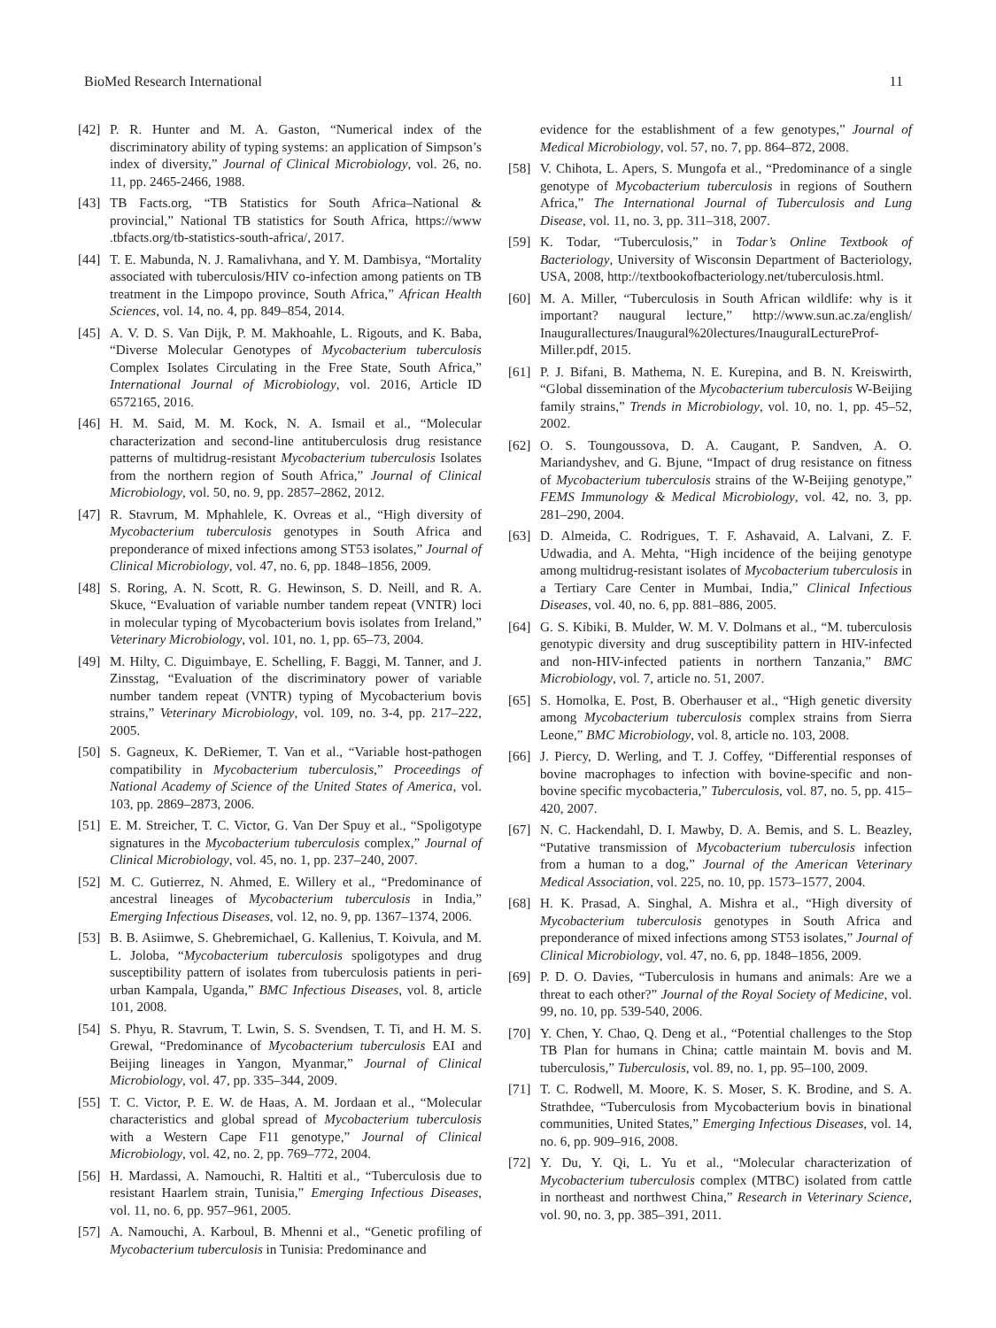BioMed Research International 11
[42] P. R. Hunter and M. A. Gaston, “Numerical index of the discriminatory ability of typing systems: an application of Simpson’s index of diversity,” Journal of Clinical Microbiology, vol. 26, no. 11, pp. 2465-2466, 1988.
[43] TB Facts.org, “TB Statistics for South Africa–National & provincial,” National TB statistics for South Africa, https://www .tbfacts.org/tb-statistics-south-africa/, 2017.
[44] T. E. Mabunda, N. J. Ramalivhana, and Y. M. Dambisya, “Mortality associated with tuberculosis/HIV co-infection among patients on TB treatment in the Limpopo province, South Africa,” African Health Sciences, vol. 14, no. 4, pp. 849–854, 2014.
[45] A. V. D. S. Van Dijk, P. M. Makhoahle, L. Rigouts, and K. Baba, “Diverse Molecular Genotypes of Mycobacterium tuberculosis Complex Isolates Circulating in the Free State, South Africa,” International Journal of Microbiology, vol. 2016, Article ID 6572165, 2016.
[46] H. M. Said, M. M. Kock, N. A. Ismail et al., “Molecular characterization and second-line antituberculosis drug resistance patterns of multidrug-resistant Mycobacterium tuberculosis Isolates from the northern region of South Africa,” Journal of Clinical Microbiology, vol. 50, no. 9, pp. 2857–2862, 2012.
[47] R. Stavrum, M. Mphahlele, K. Ovreas et al., “High diversity of Mycobacterium tuberculosis genotypes in South Africa and preponderance of mixed infections among ST53 isolates,” Journal of Clinical Microbiology, vol. 47, no. 6, pp. 1848–1856, 2009.
[48] S. Roring, A. N. Scott, R. G. Hewinson, S. D. Neill, and R. A. Skuce, “Evaluation of variable number tandem repeat (VNTR) loci in molecular typing of Mycobacterium bovis isolates from Ireland,” Veterinary Microbiology, vol. 101, no. 1, pp. 65–73, 2004.
[49] M. Hilty, C. Diguimbaye, E. Schelling, F. Baggi, M. Tanner, and J. Zinsstag, “Evaluation of the discriminatory power of variable number tandem repeat (VNTR) typing of Mycobacterium bovis strains,” Veterinary Microbiology, vol. 109, no. 3-4, pp. 217–222, 2005.
[50] S. Gagneux, K. DeRiemer, T. Van et al., “Variable host-pathogen compatibility in Mycobacterium tuberculosis,” Proceedings of National Academy of Science of the United States of America, vol. 103, pp. 2869–2873, 2006.
[51] E. M. Streicher, T. C. Victor, G. Van Der Spuy et al., “Spoligotype signatures in the Mycobacterium tuberculosis complex,” Journal of Clinical Microbiology, vol. 45, no. 1, pp. 237–240, 2007.
[52] M. C. Gutierrez, N. Ahmed, E. Willery et al., “Predominance of ancestral lineages of Mycobacterium tuberculosis in India,” Emerging Infectious Diseases, vol. 12, no. 9, pp. 1367–1374, 2006.
[53] B. B. Asiimwe, S. Ghebremichael, G. Kallenius, T. Koivula, and M. L. Joloba, “Mycobacterium tuberculosis spoligotypes and drug susceptibility pattern of isolates from tuberculosis patients in peri-urban Kampala, Uganda,” BMC Infectious Diseases, vol. 8, article 101, 2008.
[54] S. Phyu, R. Stavrum, T. Lwin, S. S. Svendsen, T. Ti, and H. M. S. Grewal, “Predominance of Mycobacterium tuberculosis EAI and Beijing lineages in Yangon, Myanmar,” Journal of Clinical Microbiology, vol. 47, pp. 335–344, 2009.
[55] T. C. Victor, P. E. W. de Haas, A. M. Jordaan et al., “Molecular characteristics and global spread of Mycobacterium tuberculosis with a Western Cape F11 genotype,” Journal of Clinical Microbiology, vol. 42, no. 2, pp. 769–772, 2004.
[56] H. Mardassi, A. Namouchi, R. Haltiti et al., “Tuberculosis due to resistant Haarlem strain, Tunisia,” Emerging Infectious Diseases, vol. 11, no. 6, pp. 957–961, 2005.
[57] A. Namouchi, A. Karboul, B. Mhenni et al., “Genetic profiling of Mycobacterium tuberculosis in Tunisia: Predominance and
evidence for the establishment of a few genotypes,” Journal of Medical Microbiology, vol. 57, no. 7, pp. 864–872, 2008.
[58] V. Chihota, L. Apers, S. Mungofa et al., “Predominance of a single genotype of Mycobacterium tuberculosis in regions of Southern Africa,” The International Journal of Tuberculosis and Lung Disease, vol. 11, no. 3, pp. 311–318, 2007.
[59] K. Todar, “Tuberculosis,” in Todar’s Online Textbook of Bacteriology, University of Wisconsin Department of Bacteriology, USA, 2008, http://textbookofbacteriology.net/tuberculosis.html.
[60] M. A. Miller, “Tuberculosis in South African wildlife: why is it important? naugural lecture,” http://www.sun.ac.za/english/ Inaugurallectures/Inaugural%20lectures/InauguralLectureProf-Miller.pdf, 2015.
[61] P. J. Bifani, B. Mathema, N. E. Kurepina, and B. N. Kreiswirth, “Global dissemination of the Mycobacterium tuberculosis W-Beijing family strains,” Trends in Microbiology, vol. 10, no. 1, pp. 45–52, 2002.
[62] O. S. Toungoussova, D. A. Caugant, P. Sandven, A. O. Mariandyshev, and G. Bjune, “Impact of drug resistance on fitness of Mycobacterium tuberculosis strains of the W-Beijing genotype,” FEMS Immunology & Medical Microbiology, vol. 42, no. 3, pp. 281–290, 2004.
[63] D. Almeida, C. Rodrigues, T. F. Ashavaid, A. Lalvani, Z. F. Udwadia, and A. Mehta, “High incidence of the beijing genotype among multidrug-resistant isolates of Mycobacterium tuberculosis in a Tertiary Care Center in Mumbai, India,” Clinical Infectious Diseases, vol. 40, no. 6, pp. 881–886, 2005.
[64] G. S. Kibiki, B. Mulder, W. M. V. Dolmans et al., “M. tuberculosis genotypic diversity and drug susceptibility pattern in HIV-infected and non-HIV-infected patients in northern Tanzania,” BMC Microbiology, vol. 7, article no. 51, 2007.
[65] S. Homolka, E. Post, B. Oberhauser et al., “High genetic diversity among Mycobacterium tuberculosis complex strains from Sierra Leone,” BMC Microbiology, vol. 8, article no. 103, 2008.
[66] J. Piercy, D. Werling, and T. J. Coffey, “Differential responses of bovine macrophages to infection with bovine-specific and non-bovine specific mycobacteria,” Tuberculosis, vol. 87, no. 5, pp. 415–420, 2007.
[67] N. C. Hackendahl, D. I. Mawby, D. A. Bemis, and S. L. Beazley, “Putative transmission of Mycobacterium tuberculosis infection from a human to a dog,” Journal of the American Veterinary Medical Association, vol. 225, no. 10, pp. 1573–1577, 2004.
[68] H. K. Prasad, A. Singhal, A. Mishra et al., “High diversity of Mycobacterium tuberculosis genotypes in South Africa and preponderance of mixed infections among ST53 isolates,” Journal of Clinical Microbiology, vol. 47, no. 6, pp. 1848–1856, 2009.
[69] P. D. O. Davies, “Tuberculosis in humans and animals: Are we a threat to each other?” Journal of the Royal Society of Medicine, vol. 99, no. 10, pp. 539-540, 2006.
[70] Y. Chen, Y. Chao, Q. Deng et al., “Potential challenges to the Stop TB Plan for humans in China; cattle maintain M. bovis and M. tuberculosis,” Tuberculosis, vol. 89, no. 1, pp. 95–100, 2009.
[71] T. C. Rodwell, M. Moore, K. S. Moser, S. K. Brodine, and S. A. Strathdee, “Tuberculosis from Mycobacterium bovis in binational communities, United States,” Emerging Infectious Diseases, vol. 14, no. 6, pp. 909–916, 2008.
[72] Y. Du, Y. Qi, L. Yu et al., “Molecular characterization of Mycobacterium tuberculosis complex (MTBC) isolated from cattle in northeast and northwest China,” Research in Veterinary Science, vol. 90, no. 3, pp. 385–391, 2011.